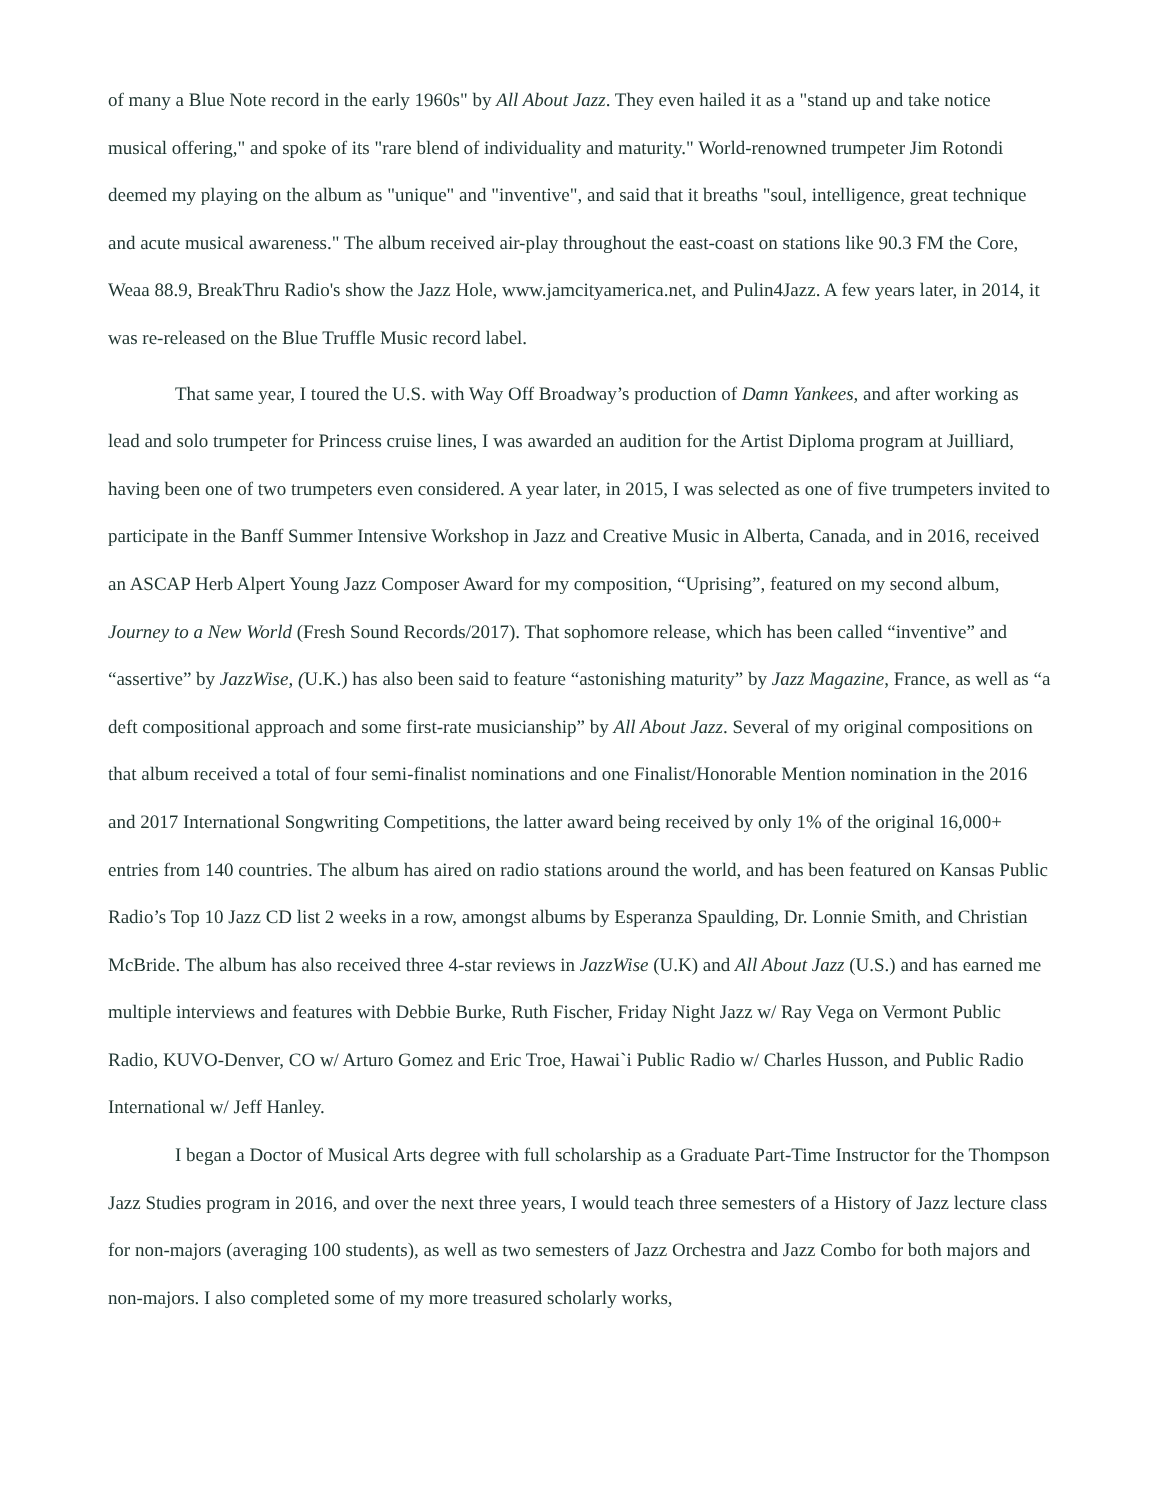of many a Blue Note record in the early 1960s" by All About Jazz. They even hailed it as a "stand up and take notice musical offering," and spoke of its "rare blend of individuality and maturity." World-renowned trumpeter Jim Rotondi deemed my playing on the album as "unique" and "inventive", and said that it breaths "soul, intelligence, great technique and acute musical awareness." The album received air-play throughout the east-coast on stations like 90.3 FM the Core, Weaa 88.9, BreakThru Radio's show the Jazz Hole, www.jamcityamerica.net, and Pulin4Jazz. A few years later, in 2014, it was re-released on the Blue Truffle Music record label.
That same year, I toured the U.S. with Way Off Broadway’s production of Damn Yankees, and after working as lead and solo trumpeter for Princess cruise lines, I was awarded an audition for the Artist Diploma program at Juilliard, having been one of two trumpeters even considered. A year later, in 2015, I was selected as one of five trumpeters invited to participate in the Banff Summer Intensive Workshop in Jazz and Creative Music in Alberta, Canada, and in 2016, received an ASCAP Herb Alpert Young Jazz Composer Award for my composition, “Uprising”, featured on my second album, Journey to a New World (Fresh Sound Records/2017). That sophomore release, which has been called “inventive” and “assertive” by JazzWise, (U.K.) has also been said to feature “astonishing maturity” by Jazz Magazine, France, as well as “a deft compositional approach and some first-rate musicianship” by All About Jazz. Several of my original compositions on that album received a total of four semi-finalist nominations and one Finalist/Honorable Mention nomination in the 2016 and 2017 International Songwriting Competitions, the latter award being received by only 1% of the original 16,000+ entries from 140 countries. The album has aired on radio stations around the world, and has been featured on Kansas Public Radio’s Top 10 Jazz CD list 2 weeks in a row, amongst albums by Esperanza Spaulding, Dr. Lonnie Smith, and Christian McBride. The album has also received three 4-star reviews in JazzWise (U.K) and All About Jazz (U.S.) and has earned me multiple interviews and features with Debbie Burke, Ruth Fischer, Friday Night Jazz w/ Ray Vega on Vermont Public Radio, KUVO-Denver, CO w/ Arturo Gomez and Eric Troe, Hawai`i Public Radio w/ Charles Husson, and Public Radio International w/ Jeff Hanley.
I began a Doctor of Musical Arts degree with full scholarship as a Graduate Part-Time Instructor for the Thompson Jazz Studies program in 2016, and over the next three years, I would teach three semesters of a History of Jazz lecture class for non-majors (averaging 100 students), as well as two semesters of Jazz Orchestra and Jazz Combo for both majors and non-majors. I also completed some of my more treasured scholarly works,